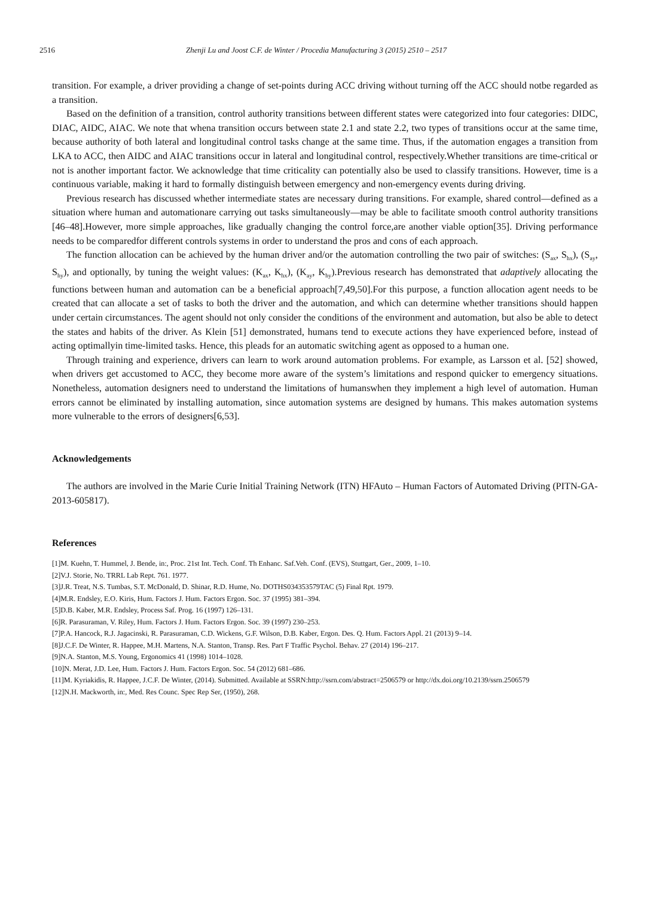2516 Zhenji Lu and Joost C.F. de Winter / Procedia Manufacturing 3 (2015) 2510 – 2517
transition. For example, a driver providing a change of set-points during ACC driving without turning off the ACC should notbe regarded as a transition.
Based on the definition of a transition, control authority transitions between different states were categorized into four categories: DIDC, DIAC, AIDC, AIAC. We note that whena transition occurs between state 2.1 and state 2.2, two types of transitions occur at the same time, because authority of both lateral and longitudinal control tasks change at the same time. Thus, if the automation engages a transition from LKA to ACC, then AIDC and AIAC transitions occur in lateral and longitudinal control, respectively.Whether transitions are time-critical or not is another important factor. We acknowledge that time criticality can potentially also be used to classify transitions. However, time is a continuous variable, making it hard to formally distinguish between emergency and non-emergency events during driving.
Previous research has discussed whether intermediate states are necessary during transitions. For example, shared control—defined as a situation where human and automationare carrying out tasks simultaneously—may be able to facilitate smooth control authority transitions [46–48].However, more simple approaches, like gradually changing the control force,are another viable option[35]. Driving performance needs to be comparedfor different controls systems in order to understand the pros and cons of each approach.
The function allocation can be achieved by the human driver and/or the automation controlling the two pair of switches: (S<sub>ax</sub>, S<sub>hx</sub>), (S<sub>ay</sub>, S<sub>hy</sub>), and optionally, by tuning the weight values: (K<sub>ax</sub>, K<sub>hx</sub>), (K<sub>ay</sub>, K<sub>hy</sub>).Previous research has demonstrated that adaptively allocating the functions between human and automation can be a beneficial approach[7,49,50].For this purpose, a function allocation agent needs to be created that can allocate a set of tasks to both the driver and the automation, and which can determine whether transitions should happen under certain circumstances. The agent should not only consider the conditions of the environment and automation, but also be able to detect the states and habits of the driver. As Klein [51] demonstrated, humans tend to execute actions they have experienced before, instead of acting optimallyin time-limited tasks. Hence, this pleads for an automatic switching agent as opposed to a human one.
Through training and experience, drivers can learn to work around automation problems. For example, as Larsson et al. [52] showed, when drivers get accustomed to ACC, they become more aware of the system’s limitations and respond quicker to emergency situations. Nonetheless, automation designers need to understand the limitations of humanswhen they implement a high level of automation. Human errors cannot be eliminated by installing automation, since automation systems are designed by humans. This makes automation systems more vulnerable to the errors of designers[6,53].
Acknowledgements
The authors are involved in the Marie Curie Initial Training Network (ITN) HFAuto – Human Factors of Automated Driving (PITN-GA-2013-605817).
References
[1]M. Kuehn, T. Hummel, J. Bende, in:, Proc. 21st Int. Tech. Conf. Th Enhanc. Saf.Veh. Conf. (EVS), Stuttgart, Ger., 2009, 1–10.
[2]V.J. Storie, No. TRRL Lab Rept. 761. 1977.
[3]J.R. Treat, N.S. Tumbas, S.T. McDonald, D. Shinar, R.D. Hume, No. DOTHS034353579TAC (5) Final Rpt. 1979.
[4]M.R. Endsley, E.O. Kiris, Hum. Factors J. Hum. Factors Ergon. Soc. 37 (1995) 381–394.
[5]D.B. Kaber, M.R. Endsley, Process Saf. Prog. 16 (1997) 126–131.
[6]R. Parasuraman, V. Riley, Hum. Factors J. Hum. Factors Ergon. Soc. 39 (1997) 230–253.
[7]P.A. Hancock, R.J. Jagacinski, R. Parasuraman, C.D. Wickens, G.F. Wilson, D.B. Kaber, Ergon. Des. Q. Hum. Factors Appl. 21 (2013) 9–14.
[8]J.C.F. De Winter, R. Happee, M.H. Martens, N.A. Stanton, Transp. Res. Part F Traffic Psychol. Behav. 27 (2014) 196–217.
[9]N.A. Stanton, M.S. Young, Ergonomics 41 (1998) 1014–1028.
[10]N. Merat, J.D. Lee, Hum. Factors J. Hum. Factors Ergon. Soc. 54 (2012) 681–686.
[11]M. Kyriakidis, R. Happee, J.C.F. De Winter, (2014). Submitted. Available at SSRN:http://ssrn.com/abstract=2506579 or http://dx.doi.org/10.2139/ssrn.2506579
[12]N.H. Mackworth, in:, Med. Res Counc. Spec Rep Ser, (1950), 268.